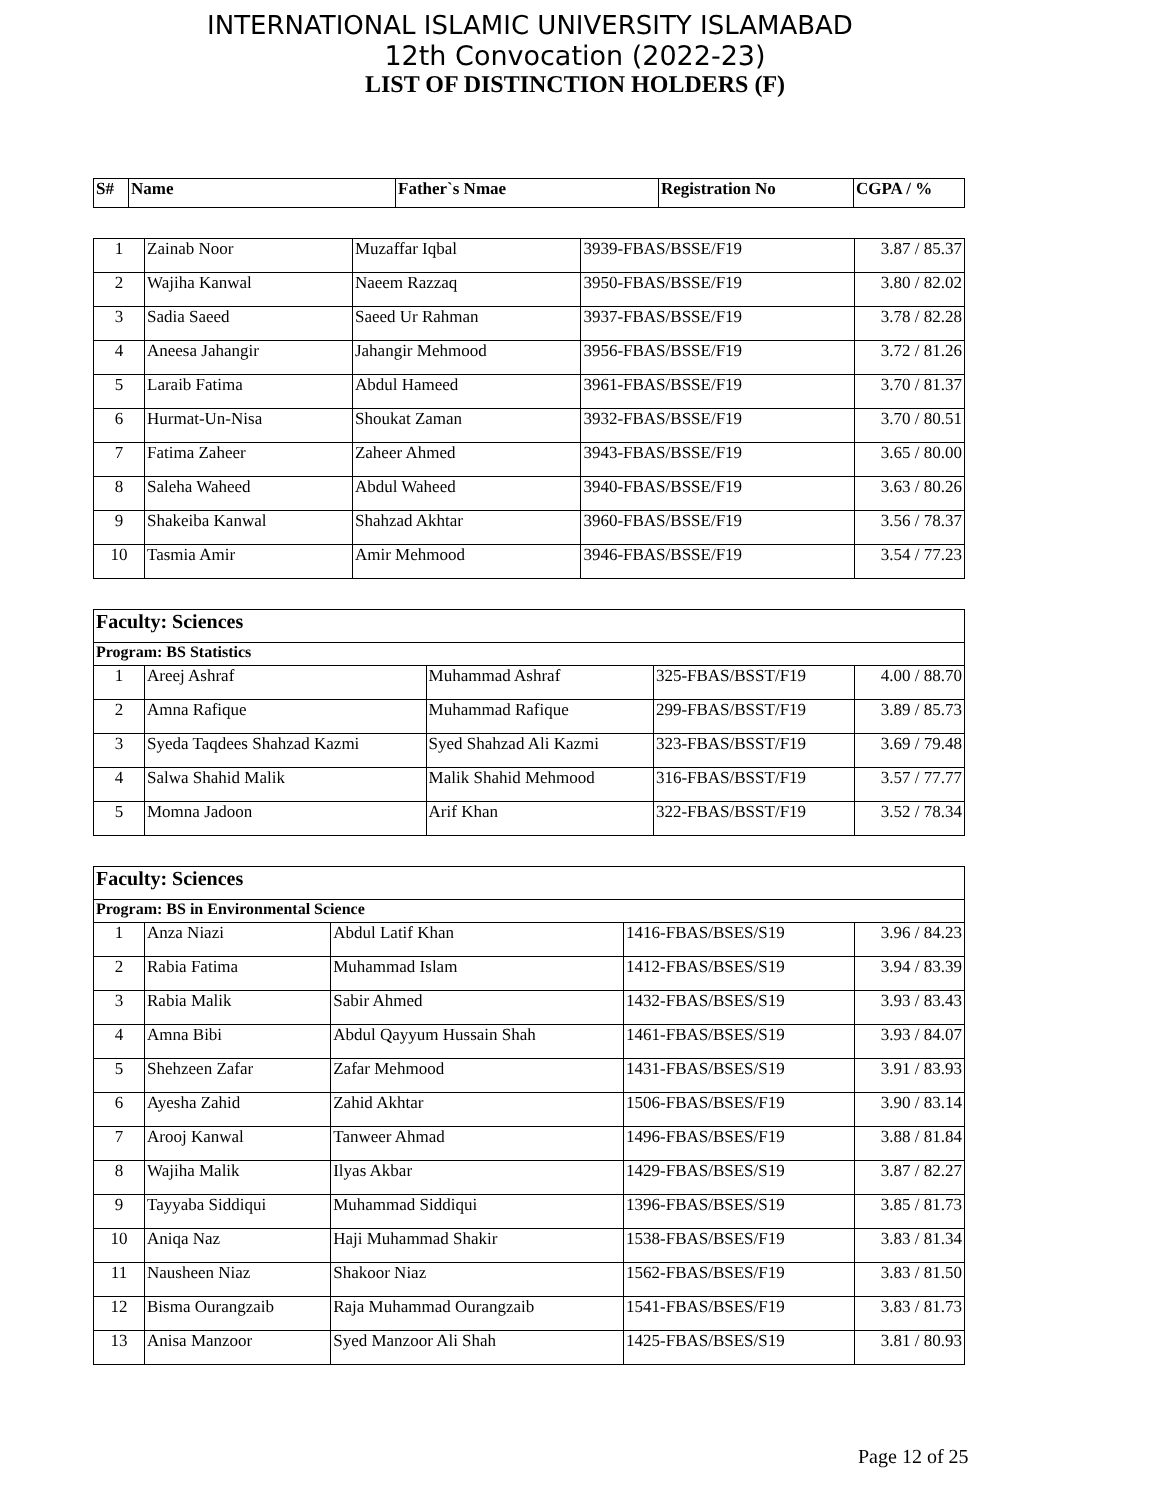INTERNATIONAL ISLAMIC UNIVERSITY ISLAMABAD
12th Convocation (2022-23)
LIST OF DISTINCTION HOLDERS (F)
| S# | Name | Father`s Nmae | Registration No | CGPA / % |
| --- | --- | --- | --- | --- |
| 1 | Zainab Noor | Muzaffar Iqbal | 3939-FBAS/BSSE/F19 | 3.87 / 85.37 |
| 2 | Wajiha Kanwal | Naeem Razzaq | 3950-FBAS/BSSE/F19 | 3.80 / 82.02 |
| 3 | Sadia Saeed | Saeed Ur Rahman | 3937-FBAS/BSSE/F19 | 3.78 / 82.28 |
| 4 | Aneesa Jahangir | Jahangir Mehmood | 3956-FBAS/BSSE/F19 | 3.72 / 81.26 |
| 5 | Laraib Fatima | Abdul Hameed | 3961-FBAS/BSSE/F19 | 3.70 / 81.37 |
| 6 | Hurmat-Un-Nisa | Shoukat Zaman | 3932-FBAS/BSSE/F19 | 3.70 / 80.51 |
| 7 | Fatima Zaheer | Zaheer Ahmed | 3943-FBAS/BSSE/F19 | 3.65 / 80.00 |
| 8 | Saleha Waheed | Abdul Waheed | 3940-FBAS/BSSE/F19 | 3.63 / 80.26 |
| 9 | Shakeiba Kanwal | Shahzad Akhtar | 3960-FBAS/BSSE/F19 | 3.56 / 78.37 |
| 10 | Tasmia Amir | Amir Mehmood | 3946-FBAS/BSSE/F19 | 3.54 / 77.23 |
| Faculty: Sciences | | | | |
| Program: BS Statistics | | | | |
| 1 | Areej Ashraf | Muhammad Ashraf | 325-FBAS/BSST/F19 | 4.00 / 88.70 |
| 2 | Amna Rafique | Muhammad Rafique | 299-FBAS/BSST/F19 | 3.89 / 85.73 |
| 3 | Syeda Taqdees Shahzad Kazmi | Syed Shahzad Ali Kazmi | 323-FBAS/BSST/F19 | 3.69 / 79.48 |
| 4 | Salwa Shahid Malik | Malik Shahid Mehmood | 316-FBAS/BSST/F19 | 3.57 / 77.77 |
| 5 | Momna Jadoon | Arif Khan | 322-FBAS/BSST/F19 | 3.52 / 78.34 |
| Faculty: Sciences | | | | |
| Program: BS in Environmental Science | | | | |
| 1 | Anza Niazi | Abdul Latif Khan | 1416-FBAS/BSES/S19 | 3.96 / 84.23 |
| 2 | Rabia Fatima | Muhammad Islam | 1412-FBAS/BSES/S19 | 3.94 / 83.39 |
| 3 | Rabia Malik | Sabir Ahmed | 1432-FBAS/BSES/S19 | 3.93 / 83.43 |
| 4 | Amna Bibi | Abdul Qayyum Hussain Shah | 1461-FBAS/BSES/S19 | 3.93 / 84.07 |
| 5 | Shehzeen Zafar | Zafar Mehmood | 1431-FBAS/BSES/S19 | 3.91 / 83.93 |
| 6 | Ayesha Zahid | Zahid Akhtar | 1506-FBAS/BSES/F19 | 3.90 / 83.14 |
| 7 | Arooj Kanwal | Tanweer Ahmad | 1496-FBAS/BSES/F19 | 3.88 / 81.84 |
| 8 | Wajiha Malik | Ilyas Akbar | 1429-FBAS/BSES/S19 | 3.87 / 82.27 |
| 9 | Tayyaba Siddiqui | Muhammad Siddiqui | 1396-FBAS/BSES/S19 | 3.85 / 81.73 |
| 10 | Aniqa Naz | Haji Muhammad Shakir | 1538-FBAS/BSES/F19 | 3.83 / 81.34 |
| 11 | Nausheen Niaz | Shakoor Niaz | 1562-FBAS/BSES/F19 | 3.83 / 81.50 |
| 12 | Bisma Ourangzaib | Raja Muhammad Ourangzaib | 1541-FBAS/BSES/F19 | 3.83 / 81.73 |
| 13 | Anisa Manzoor | Syed Manzoor Ali Shah | 1425-FBAS/BSES/S19 | 3.81 / 80.93 |
Page 12 of 25